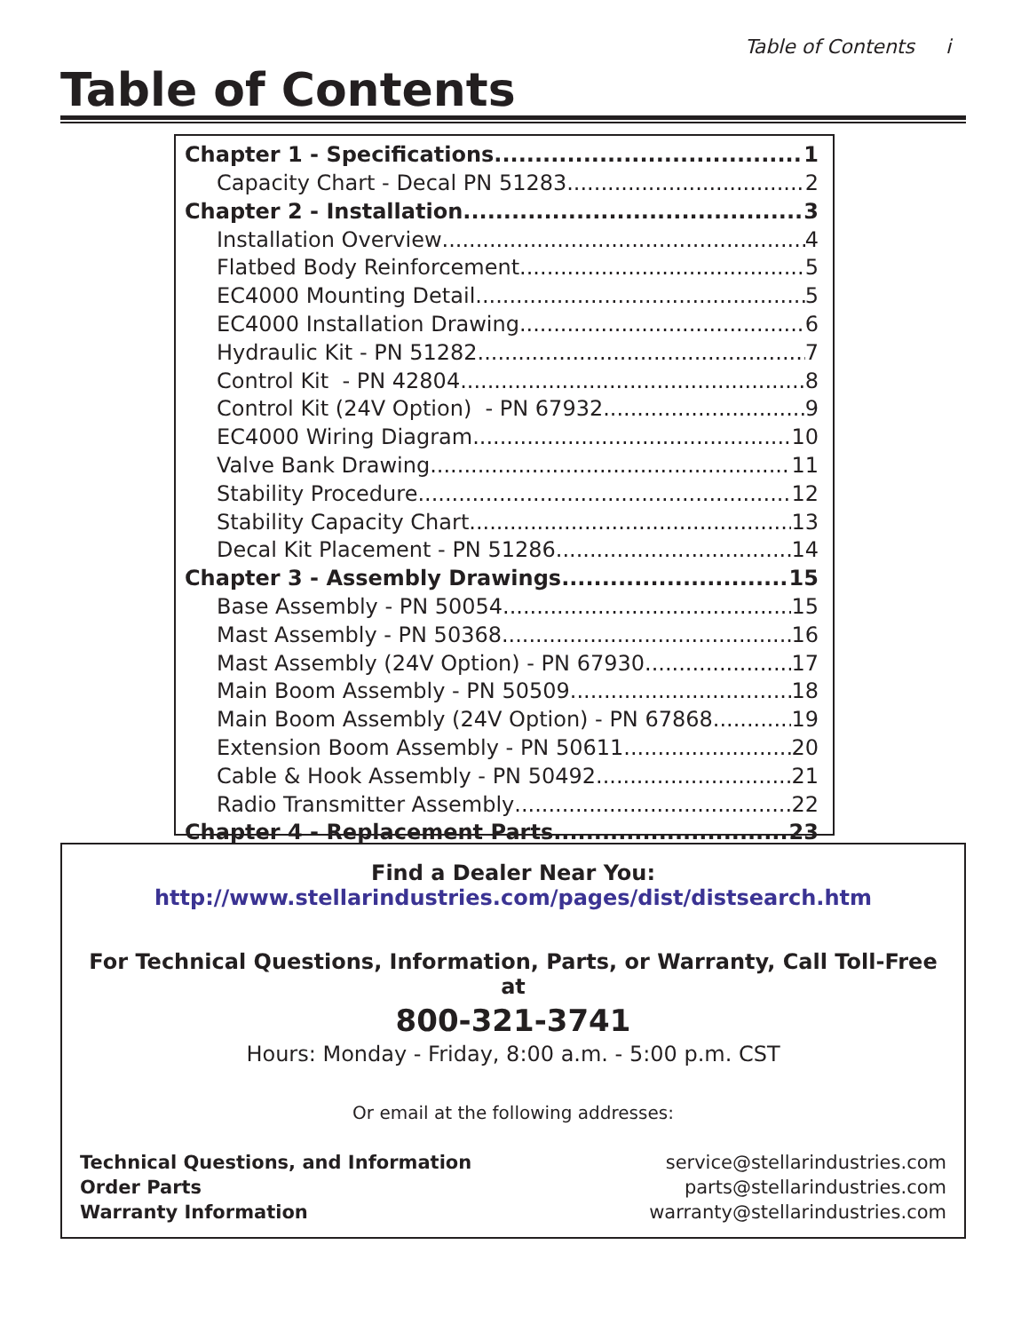Table of Contents i
Table of Contents
Chapter 1 - Specifications 1
Capacity Chart - Decal PN 51283 2
Chapter 2 - Installation 3
Installation Overview 4
Flatbed Body Reinforcement 5
EC4000 Mounting Detail 5
EC4000 Installation Drawing 6
Hydraulic Kit - PN 51282 7
Control Kit - PN 42804 8
Control Kit (24V Option) - PN 67932 9
EC4000 Wiring Diagram 10
Valve Bank Drawing 11
Stability Procedure 12
Stability Capacity Chart 13
Decal Kit Placement - PN 51286 14
Chapter 3 - Assembly Drawings 15
Base Assembly - PN 50054 15
Mast Assembly - PN 50368 16
Mast Assembly (24V Option) - PN 67930 17
Main Boom Assembly - PN 50509 18
Main Boom Assembly (24V Option) - PN 67868 19
Extension Boom Assembly - PN 50611 20
Cable & Hook Assembly - PN 50492 21
Radio Transmitter Assembly 22
Chapter 4 - Replacement Parts 23
Find a Dealer Near You:
http://www.stellarindustries.com/pages/dist/distsearch.htm
For Technical Questions, Information, Parts, or Warranty, Call Toll-Free at
800-321-3741
Hours: Monday - Friday, 8:00 a.m. - 5:00 p.m. CST
Or email at the following addresses:
Technical Questions, and Information
Order Parts
Warranty Information
service@stellarindustries.com
parts@stellarindustries.com
warranty@stellarindustries.com